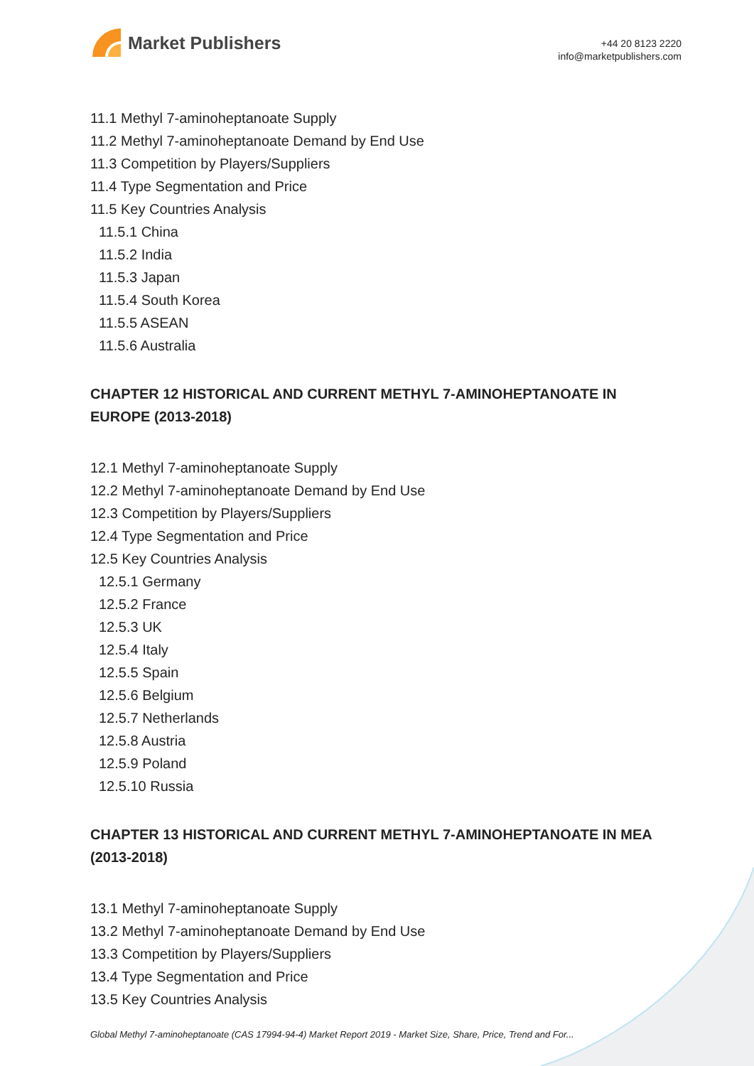Market Publishers
+44 20 8123 2220
info@marketpublishers.com
11.1 Methyl 7-aminoheptanoate Supply
11.2 Methyl 7-aminoheptanoate Demand by End Use
11.3 Competition by Players/Suppliers
11.4 Type Segmentation and Price
11.5 Key Countries Analysis
11.5.1 China
11.5.2 India
11.5.3 Japan
11.5.4 South Korea
11.5.5 ASEAN
11.5.6 Australia
CHAPTER 12 HISTORICAL AND CURRENT METHYL 7-AMINOHEPTANOATE IN EUROPE (2013-2018)
12.1 Methyl 7-aminoheptanoate Supply
12.2 Methyl 7-aminoheptanoate Demand by End Use
12.3 Competition by Players/Suppliers
12.4 Type Segmentation and Price
12.5 Key Countries Analysis
12.5.1 Germany
12.5.2 France
12.5.3 UK
12.5.4 Italy
12.5.5 Spain
12.5.6 Belgium
12.5.7 Netherlands
12.5.8 Austria
12.5.9 Poland
12.5.10 Russia
CHAPTER 13 HISTORICAL AND CURRENT METHYL 7-AMINOHEPTANOATE IN MEA (2013-2018)
13.1 Methyl 7-aminoheptanoate Supply
13.2 Methyl 7-aminoheptanoate Demand by End Use
13.3 Competition by Players/Suppliers
13.4 Type Segmentation and Price
13.5 Key Countries Analysis
Global Methyl 7-aminoheptanoate (CAS 17994-94-4) Market Report 2019 - Market Size, Share, Price, Trend and For...